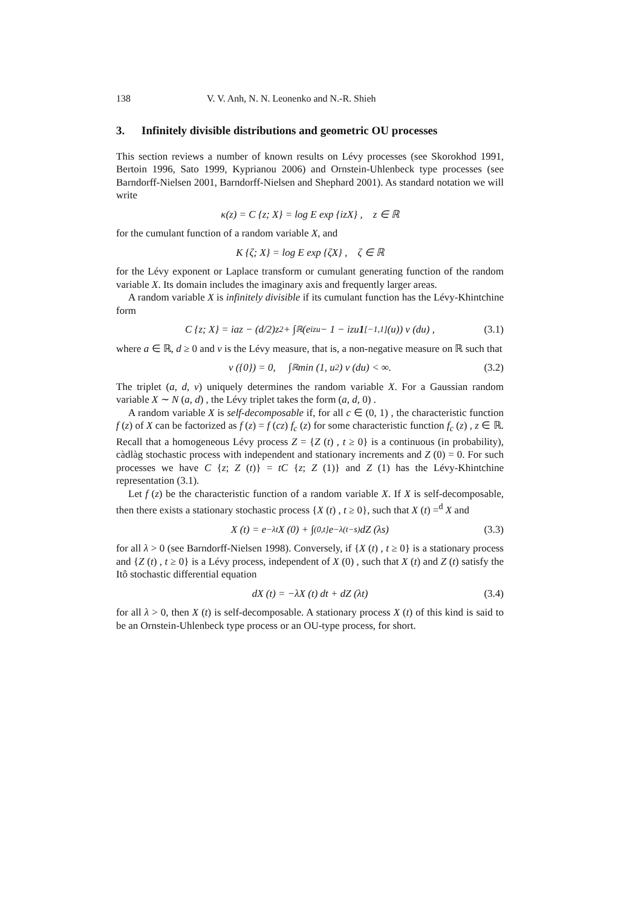138 V. V. Anh, N. N. Leonenko and N.-R. Shieh
3. Infinitely divisible distributions and geometric OU processes
This section reviews a number of known results on Lévy processes (see Skorokhod 1991, Bertoin 1996, Sato 1999, Kyprianou 2006) and Ornstein-Uhlenbeck type processes (see Barndorff-Nielsen 2001, Barndorff-Nielsen and Shephard 2001). As standard notation we will write
κ(z) = C {z; X} = log E exp {izX} , z ∈ ℝ
for the cumulant function of a random variable X, and
K {ζ; X} = log E exp {ζX} , ζ ∈ ℝ
for the Lévy exponent or Laplace transform or cumulant generating function of the random variable X. Its domain includes the imaginary axis and frequently larger areas.
A random variable X is infinitely divisible if its cumulant function has the Lévy-Khintchine form
C {z; X} = iaz − (d/2)z<sup>2</sup> + ∫<sub>ℝ</sub> (e<sup>izu</sup> − 1 − izu 1<sub>[−1,1]</sub> (u)) ν (du) , (3.1)
where a ∈ ℝ, d ≥ 0 and ν is the Lévy measure, that is, a non-negative measure on ℝ such that
ν ({0}) = 0, ∫<sub>ℝ</sub> min (1, u<sup>2</sup>) ν (du) < ∞. (3.2)
The triplet (a, d, ν) uniquely determines the random variable X. For a Gaussian random variable X ∼ N (a, d) , the Lévy triplet takes the form (a, d, 0) .
A random variable X is self-decomposable if, for all c ∈ (0, 1) , the characteristic function f (z) of X can be factorized as f (z) = f (cz) f<sub>c</sub> (z) for some characteristic function f<sub>c</sub> (z) , z ∈ ℝ. Recall that a homogeneous Lévy process Z = {Z (t) , t ≥ 0} is a continuous (in probability), càdlàg stochastic process with independent and stationary increments and Z (0) = 0. For such processes we have C {z; Z (t)} = tC {z; Z (1)} and Z (1) has the Lévy-Khintchine representation (3.1).
Let f (z) be the characteristic function of a random variable X. If X is self-decomposable, then there exists a stationary stochastic process {X (t) , t ≥ 0}, such that X (t) =<sup>d</sup> X and
X (t) = e<sup>−λt</sup>X (0) + ∫<sub>(0,t]</sub> e<sup>−λ(t−s)</sup>dZ (λs) (3.3)
for all λ > 0 (see Barndorff-Nielsen 1998). Conversely, if {X (t) , t ≥ 0} is a stationary process and {Z (t) , t ≥ 0} is a Lévy process, independent of X (0) , such that X (t) and Z (t) satisfy the Itô stochastic differential equation
dX (t) = −λX (t) dt + dZ (λt) (3.4)
for all λ > 0, then X (t) is self-decomposable. A stationary process X (t) of this kind is said to be an Ornstein-Uhlenbeck type process or an OU-type process, for short.